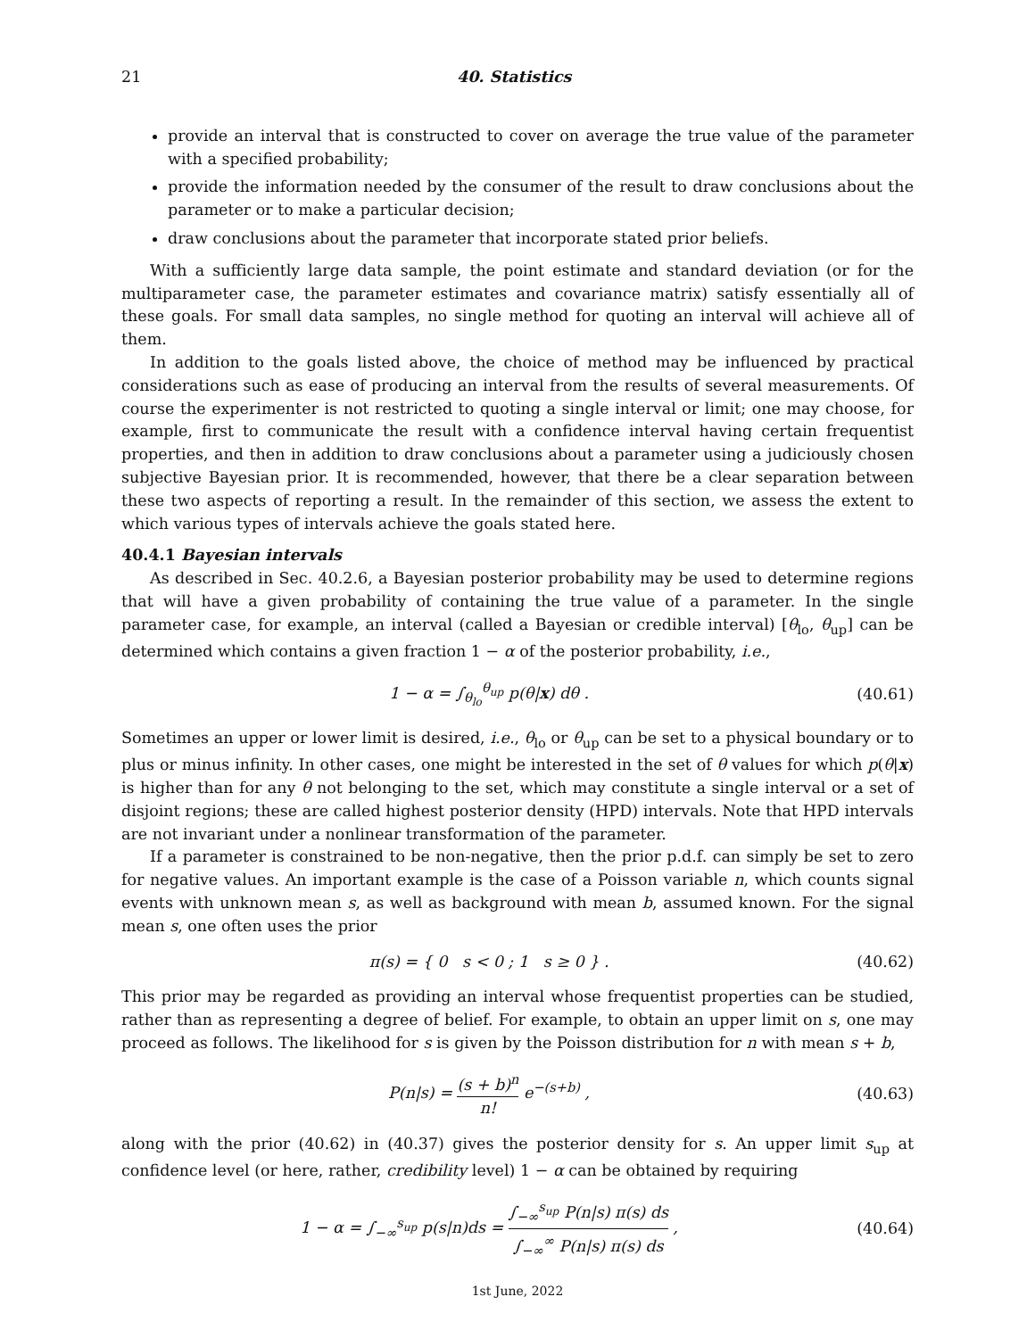21 40. Statistics
provide an interval that is constructed to cover on average the true value of the parameter with a specified probability;
provide the information needed by the consumer of the result to draw conclusions about the parameter or to make a particular decision;
draw conclusions about the parameter that incorporate stated prior beliefs.
With a sufficiently large data sample, the point estimate and standard deviation (or for the multiparameter case, the parameter estimates and covariance matrix) satisfy essentially all of these goals. For small data samples, no single method for quoting an interval will achieve all of them.
In addition to the goals listed above, the choice of method may be influenced by practical considerations such as ease of producing an interval from the results of several measurements. Of course the experimenter is not restricted to quoting a single interval or limit; one may choose, for example, first to communicate the result with a confidence interval having certain frequentist properties, and then in addition to draw conclusions about a parameter using a judiciously chosen subjective Bayesian prior. It is recommended, however, that there be a clear separation between these two aspects of reporting a result. In the remainder of this section, we assess the extent to which various types of intervals achieve the goals stated here.
40.4.1 Bayesian intervals
As described in Sec. 40.2.6, a Bayesian posterior probability may be used to determine regions that will have a given probability of containing the true value of a parameter. In the single parameter case, for example, an interval (called a Bayesian or credible interval) [θ<sub>lo</sub>, θ<sub>up</sub>] can be determined which contains a given fraction 1 − α of the posterior probability, i.e.,
1 − α = ∫<sub>θ<sub>lo</sub></sub><sup>θ<sub>up</sub></sup> p(θ|x) dθ . (40.61)
Sometimes an upper or lower limit is desired, i.e., θ<sub>lo</sub> or θ<sub>up</sub> can be set to a physical boundary or to plus or minus infinity. In other cases, one might be interested in the set of θ values for which p(θ|x) is higher than for any θ not belonging to the set, which may constitute a single interval or a set of disjoint regions; these are called highest posterior density (HPD) intervals. Note that HPD intervals are not invariant under a nonlinear transformation of the parameter.
If a parameter is constrained to be non-negative, then the prior p.d.f. can simply be set to zero for negative values. An important example is the case of a Poisson variable n, which counts signal events with unknown mean s, as well as background with mean b, assumed known. For the signal mean s, one often uses the prior
π(s) = { 0 s < 0 ; 1 s ≥ 0 } . (40.62)
This prior may be regarded as providing an interval whose frequentist properties can be studied, rather than as representing a degree of belief. For example, to obtain an upper limit on s, one may proceed as follows. The likelihood for s is given by the Poisson distribution for n with mean s + b,
P(n|s) = (s + b)<sup>n</sup> n! e<sup>−(s+b)</sup> , (40.63)
along with the prior (40.62) in (40.37) gives the posterior density for s. An upper limit s<sub>up</sub> at confidence level (or here, rather, credibility level) 1 − α can be obtained by requiring
1 − α = ∫<sub>−∞</sub><sup>s<sub>up</sub></sup> p(s|n)ds = ∫<sub>−∞</sub><sup>s<sub>up</sub></sup> P(n|s) π(s) ds ∫<sub>−∞</sub><sup>∞</sup> P(n|s) π(s) ds , (40.64)
1st June, 2022